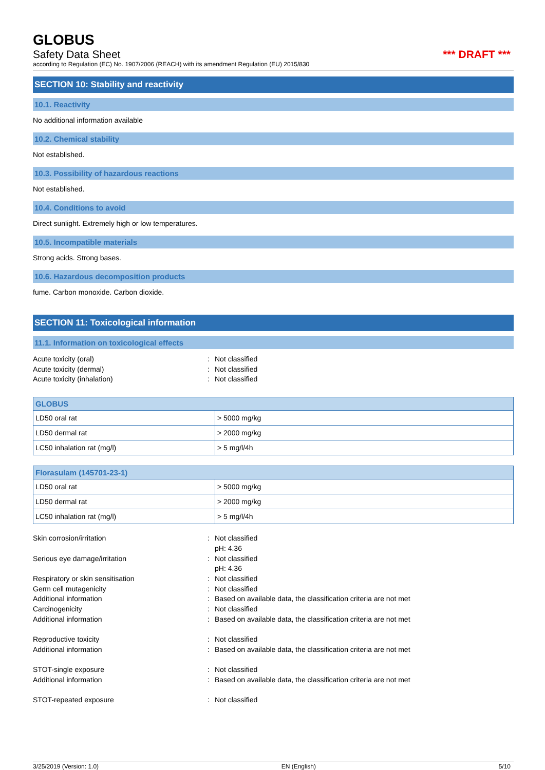GLOBUS
Safety Data Sheet *** DRAFT ***
according to Regulation (EC) No. 1907/2006 (REACH) with its amendment Regulation (EU) 2015/830
SECTION 10: Stability and reactivity
10.1. Reactivity
No additional information available
10.2. Chemical stability
Not established.
10.3. Possibility of hazardous reactions
Not established.
10.4. Conditions to avoid
Direct sunlight. Extremely high or low temperatures.
10.5. Incompatible materials
Strong acids. Strong bases.
10.6. Hazardous decomposition products
fume. Carbon monoxide. Carbon dioxide.
SECTION 11: Toxicological information
11.1. Information on toxicological effects
Acute toxicity (oral): Not classified Acute toxicity (dermal): Not classified Acute toxicity (inhalation): Not classified
| GLOBUS | |
| --- | --- |
| LD50 oral rat | > 5000 mg/kg |
| LD50 dermal rat | > 2000 mg/kg |
| LC50 inhalation rat (mg/l) | > 5 mg/l/4h |
| Florasulam (145701-23-1) | |
| --- | --- |
| LD50 oral rat | > 5000 mg/kg |
| LD50 dermal rat | > 2000 mg/kg |
| LC50 inhalation rat (mg/l) | > 5 mg/l/4h |
Skin corrosion/irritation: Not classified
pH: 4.36 Serious eye damage/irritation: Not classified
pH: 4.36 Respiratory or skin sensitisation: Not classified Germ cell mutagenicity: Not classified Additional information: Based on available data, the classification criteria are not met Carcinogenicity: Not classified Additional information: Based on available data, the classification criteria are not met
Reproductive toxicity: Not classified Additional information: Based on available data, the classification criteria are not met
STOT-single exposure: Not classified Additional information: Based on available data, the classification criteria are not met
STOT-repeated exposure: Not classified
3/25/2019 (Version: 1.0) EN (English) 5/10